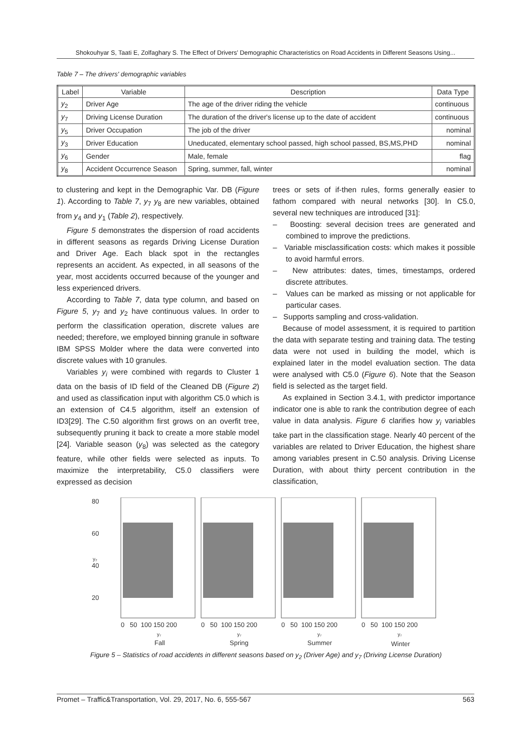Shokouhyar S, Taati E, Zolfaghary S. The Effect of Drivers' Demographic Characteristics on Road Accidents in Different Seasons Using...
Table 7 – The drivers' demographic variables
| Label | Variable | Description | Data Type |
| --- | --- | --- | --- |
| y<sub>2</sub> | Driver Age | The age of the driver riding the vehicle | continuous |
| y<sub>7</sub> | Driving License Duration | The duration of the driver's license up to the date of accident | continuous |
| y<sub>5</sub> | Driver Occupation | The job of the driver | nominal |
| y<sub>3</sub> | Driver Education | Uneducated, elementary school passed, high school passed, BS,MS,PHD | nominal |
| y<sub>6</sub> | Gender | Male, female | flag |
| y<sub>8</sub> | Accident Occurrence Season | Spring, summer, fall, winter | nominal |
to clustering and kept in the Demographic Var. DB (Figure 1). According to Table 7, y<sub>7</sub> y<sub>8</sub> are new variables, obtained from y<sub>4</sub> and y<sub>1</sub> (Table 2), respectively.
Figure 5 demonstrates the dispersion of road accidents in different seasons as regards Driving License Duration and Driver Age. Each black spot in the rectangles represents an accident. As expected, in all seasons of the year, most accidents occurred because of the younger and less experienced drivers.
According to Table 7, data type column, and based on Figure 5, y<sub>7</sub> and y<sub>2</sub> have continuous values. In order to perform the classification operation, discrete values are needed; therefore, we employed binning granule in software IBM SPSS Molder where the data were converted into discrete values with 10 granules.
Variables y<sub>i</sub> were combined with regards to Cluster 1 data on the basis of ID field of the Cleaned DB (Figure 2) and used as classification input with algorithm C5.0 which is an extension of C4.5 algorithm, itself an extension of ID3[29]. The C.50 algorithm first grows on an overfit tree, subsequently pruning it back to create a more stable model [24]. Variable season (y<sub>8</sub>) was selected as the category feature, while other fields were selected as inputs. To maximize the interpretability, C5.0 classifiers were expressed as decision
trees or sets of if-then rules, forms generally easier to fathom compared with neural networks [30]. In C5.0, several new techniques are introduced [31]:
– Boosting: several decision trees are generated and combined to improve the predictions.
– Variable misclassification costs: which makes it possible to avoid harmful errors.
– New attributes: dates, times, timestamps, ordered discrete attributes.
– Values can be marked as missing or not applicable for particular cases.
– Supports sampling and cross-validation.
Because of model assessment, it is required to partition the data with separate testing and training data. The testing data were not used in building the model, which is explained later in the model evaluation section. The data were analysed with C5.0 (Figure 6). Note that the Season field is selected as the target field.
As explained in Section 3.4.1, with predictor importance indicator one is able to rank the contribution degree of each value in data analysis. Figure 6 clarifies how y<sub>i</sub> variables take part in the classification stage. Nearly 40 percent of the variables are related to Driver Education, the highest share among variables present in C.50 analysis. Driving License Duration, with about thirty percent contribution in the classification,
80
60
40
20
y₂
0 50 100 150 200
0 50 100 150 200
0 50 100 150 200
0 50 100 150 200
y₇
y₇
y₇
y₇
Fall
Spring
Summer
Winter
Figure 5 – Statistics of road accidents in different seasons based on y<sub>2</sub> (Driver Age) and y<sub>7</sub> (Driving License Duration)
Promet – Traffic&Transportation, Vol. 29, 2017, No. 6, 555-567 563